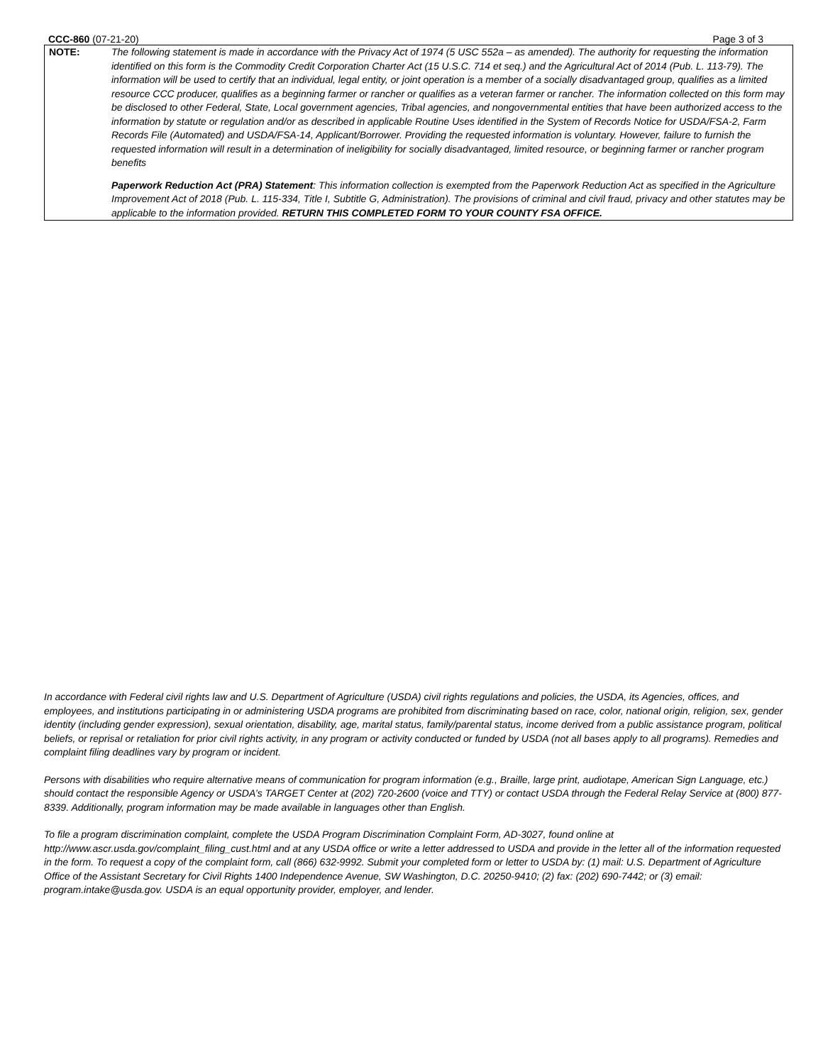CCC-860 (07-21-20) Page 3 of 3
NOTE: The following statement is made in accordance with the Privacy Act of 1974 (5 USC 552a – as amended). The authority for requesting the information identified on this form is the Commodity Credit Corporation Charter Act (15 U.S.C. 714 et seq.) and the Agricultural Act of 2014 (Pub. L. 113-79). The information will be used to certify that an individual, legal entity, or joint operation is a member of a socially disadvantaged group, qualifies as a limited resource CCC producer, qualifies as a beginning farmer or rancher or qualifies as a veteran farmer or rancher. The information collected on this form may be disclosed to other Federal, State, Local government agencies, Tribal agencies, and nongovernmental entities that have been authorized access to the information by statute or regulation and/or as described in applicable Routine Uses identified in the System of Records Notice for USDA/FSA-2, Farm Records File (Automated) and USDA/FSA-14, Applicant/Borrower. Providing the requested information is voluntary. However, failure to furnish the requested information will result in a determination of ineligibility for socially disadvantaged, limited resource, or beginning farmer or rancher program benefits
Paperwork Reduction Act (PRA) Statement: This information collection is exempted from the Paperwork Reduction Act as specified in the Agriculture Improvement Act of 2018 (Pub. L. 115-334, Title I, Subtitle G, Administration). The provisions of criminal and civil fraud, privacy and other statutes may be applicable to the information provided. RETURN THIS COMPLETED FORM TO YOUR COUNTY FSA OFFICE.
In accordance with Federal civil rights law and U.S. Department of Agriculture (USDA) civil rights regulations and policies, the USDA, its Agencies, offices, and employees, and institutions participating in or administering USDA programs are prohibited from discriminating based on race, color, national origin, religion, sex, gender identity (including gender expression), sexual orientation, disability, age, marital status, family/parental status, income derived from a public assistance program, political beliefs, or reprisal or retaliation for prior civil rights activity, in any program or activity conducted or funded by USDA (not all bases apply to all programs). Remedies and complaint filing deadlines vary by program or incident.
Persons with disabilities who require alternative means of communication for program information (e.g., Braille, large print, audiotape, American Sign Language, etc.) should contact the responsible Agency or USDA’s TARGET Center at (202) 720-2600 (voice and TTY) or contact USDA through the Federal Relay Service at (800) 877-8339. Additionally, program information may be made available in languages other than English.
To file a program discrimination complaint, complete the USDA Program Discrimination Complaint Form, AD-3027, found online at http://www.ascr.usda.gov/complaint_filing_cust.html and at any USDA office or write a letter addressed to USDA and provide in the letter all of the information requested in the form. To request a copy of the complaint form, call (866) 632-9992. Submit your completed form or letter to USDA by: (1) mail: U.S. Department of Agriculture Office of the Assistant Secretary for Civil Rights 1400 Independence Avenue, SW Washington, D.C. 20250-9410; (2) fax: (202) 690-7442; or (3) email: program.intake@usda.gov. USDA is an equal opportunity provider, employer, and lender.